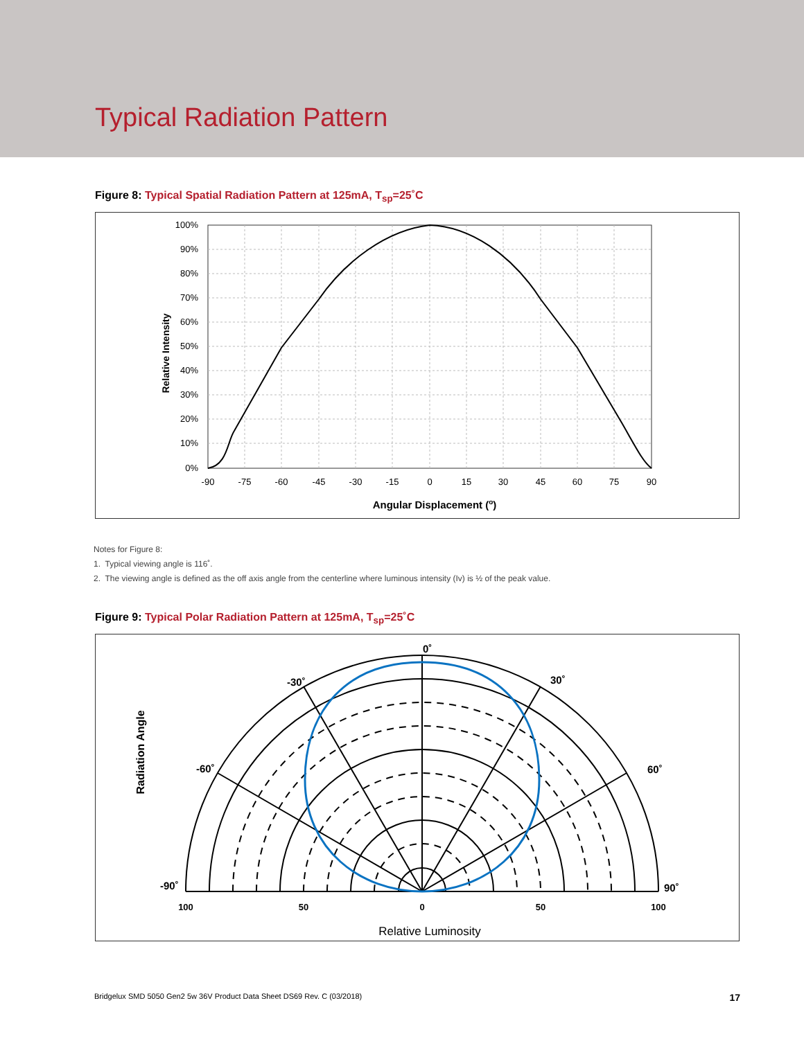Typical Radiation Pattern
Figure 8: Typical Spatial Radiation Pattern at 125mA, T<sub>sp</sub>=25˚C
100%
90%
80%
70%
60%
50%
40%
30%
20%
10%
0%
-90
-75
-60
-45
-30
-15
0
15
30
45
60
75
90
Angular Displacement (o)
Relative Intensity
Notes for Figure 8:
1. Typical viewing angle is 116˚.
2. The viewing angle is defined as the off axis angle from the centerline where luminous intensity (Iv) is ½ of the peak value.
Figure 9: Typical Polar Radiation Pattern at 125mA, T<sub>sp</sub>=25˚C
0˚
-30˚
30˚
-60˚
60˚
-90˚
90˚
100
50
0
50
100
Relative Luminosity
Radiation Angle
Bridgelux SMD 5050 Gen2 5w 36V Product Data Sheet DS69 Rev. C (03/2018) 17